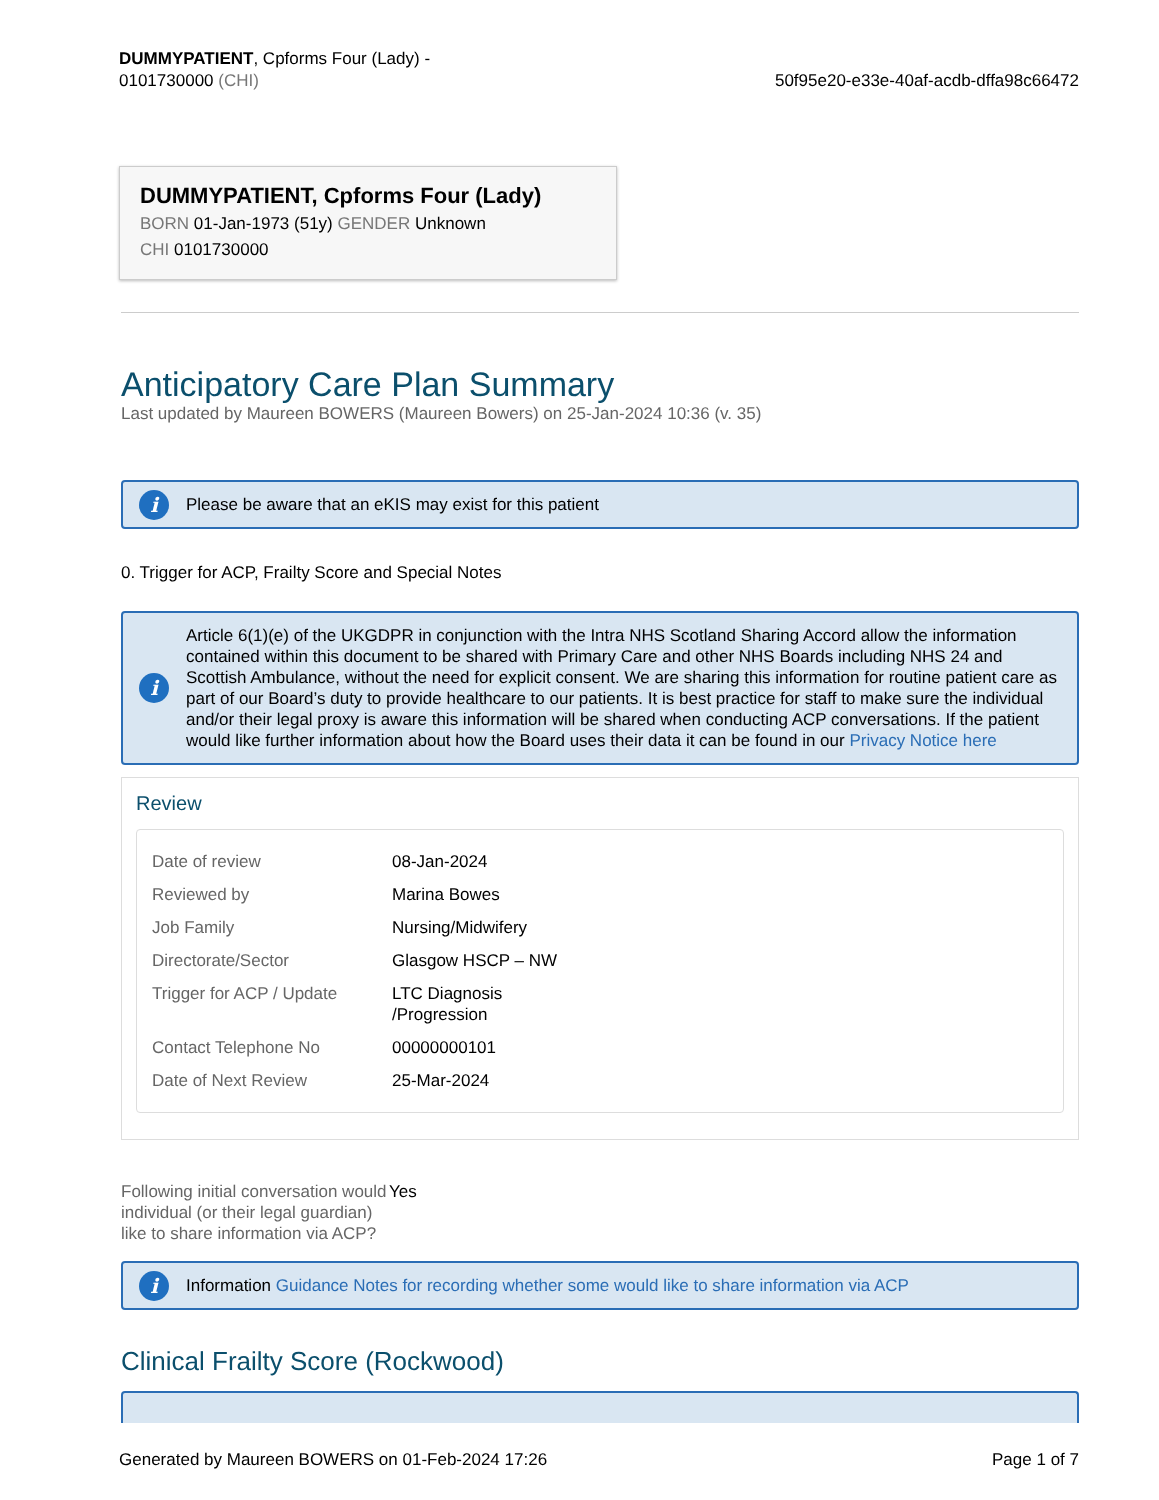DUMMYPATIENT, Cpforms Four (Lady) -
0101730000 (CHI)
50f95e20-e33e-40af-acdb-dffa98c66472
DUMMYPATIENT, Cpforms Four (Lady)
BORN 01-Jan-1973 (51y) GENDER Unknown
CHI 0101730000
Anticipatory Care Plan Summary
Last updated by Maureen BOWERS (Maureen Bowers) on 25-Jan-2024 10:36 (v. 35)
i Please be aware that an eKIS may exist for this patient
0. Trigger for ACP, Frailty Score and Special Notes
i Article 6(1)(e) of the UKGDPR in conjunction with the Intra NHS Scotland Sharing Accord allow the information contained within this document to be shared with Primary Care and other NHS Boards including NHS 24 and Scottish Ambulance, without the need for explicit consent. We are sharing this information for routine patient care as part of our Board’s duty to provide healthcare to our patients. It is best practice for staff to make sure the individual and/or their legal proxy is aware this information will be shared when conducting ACP conversations. If the patient would like further information about how the Board uses their data it can be found in our Privacy Notice here
Review
| Date of review | 08-Jan-2024 |
| Reviewed by | Marina Bowes |
| Job Family | Nursing/Midwifery |
| Directorate/Sector | Glasgow HSCP – NW |
| Trigger for ACP / Update | LTC Diagnosis /Progression |
| Contact Telephone No | 00000000101 |
| Date of Next Review | 25-Mar-2024 |
| Following initial conversation would individual (or their legal guardian) like to share information via ACP? | Yes |
i Information Guidance Notes for recording whether some would like to share information via ACP
Clinical Frailty Score (Rockwood)
Generated by Maureen BOWERS on 01-Feb-2024 17:26 Page 1 of 7